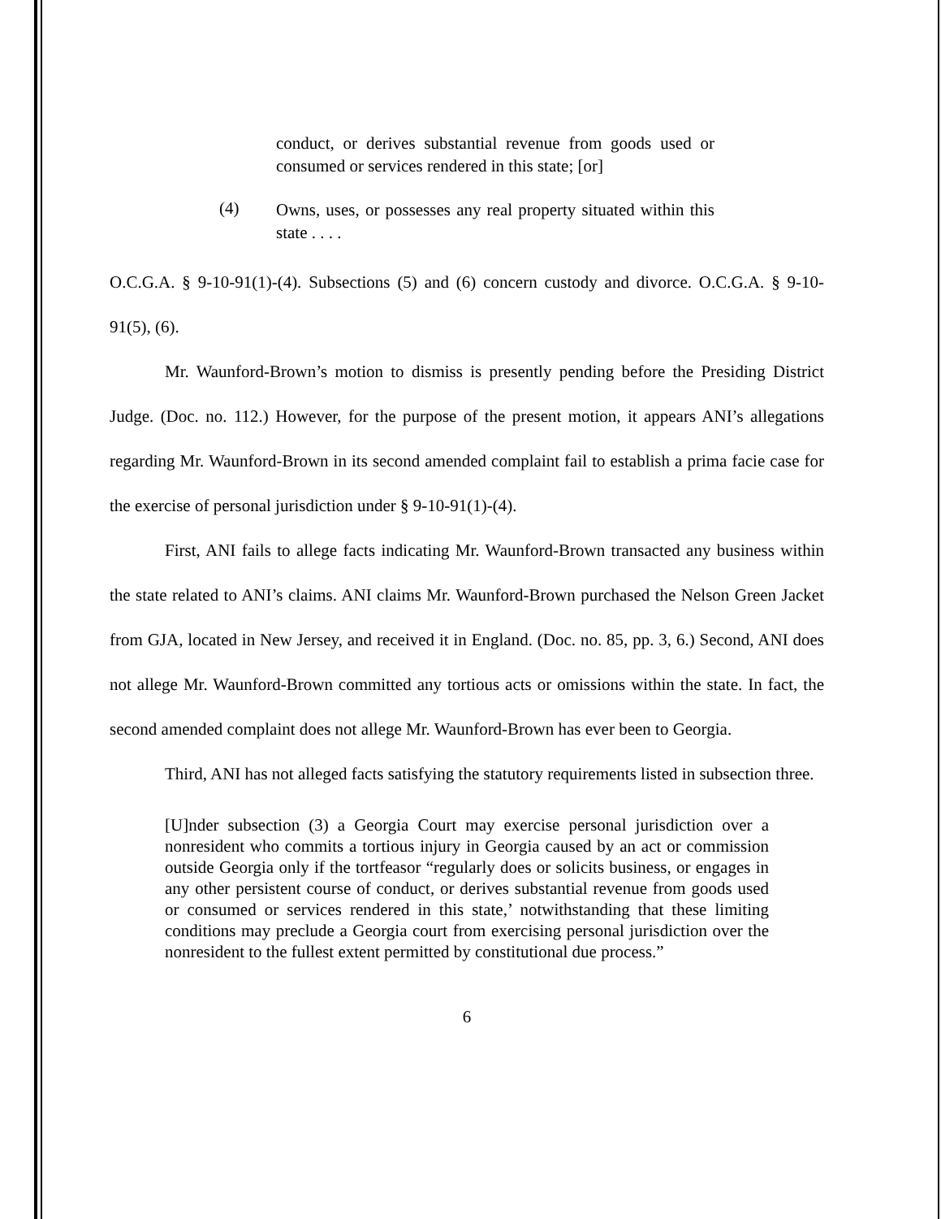conduct, or derives substantial revenue from goods used or consumed or services rendered in this state; [or]
(4)
Owns, uses, or possesses any real property situated within this state . . . .
O.C.G.A. § 9-10-91(1)-(4). Subsections (5) and (6) concern custody and divorce. O.C.G.A. § 9-10-91(5), (6).
Mr. Waunford-Brown’s motion to dismiss is presently pending before the Presiding District Judge. (Doc. no. 112.) However, for the purpose of the present motion, it appears ANI’s allegations regarding Mr. Waunford-Brown in its second amended complaint fail to establish a prima facie case for the exercise of personal jurisdiction under § 9-10-91(1)-(4).
First, ANI fails to allege facts indicating Mr. Waunford-Brown transacted any business within the state related to ANI’s claims. ANI claims Mr. Waunford-Brown purchased the Nelson Green Jacket from GJA, located in New Jersey, and received it in England. (Doc. no. 85, pp. 3, 6.) Second, ANI does not allege Mr. Waunford-Brown committed any tortious acts or omissions within the state. In fact, the second amended complaint does not allege Mr. Waunford-Brown has ever been to Georgia.
Third, ANI has not alleged facts satisfying the statutory requirements listed in subsection three.
[U]nder subsection (3) a Georgia Court may exercise personal jurisdiction over a nonresident who commits a tortious injury in Georgia caused by an act or commission outside Georgia only if the tortfeasor “regularly does or solicits business, or engages in any other persistent course of conduct, or derives substantial revenue from goods used or consumed or services rendered in this state,’ notwithstanding that these limiting conditions may preclude a Georgia court from exercising personal jurisdiction over the nonresident to the fullest extent permitted by constitutional due process.”
6